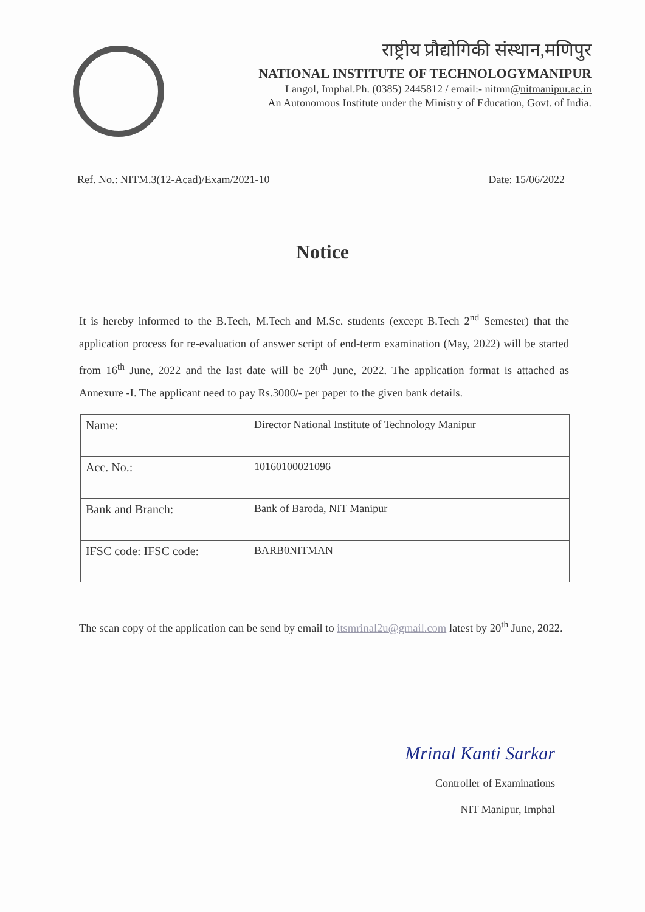राष्ट्रीय प्रौद्योगिकी संस्थान,मणिपुर
NATIONAL INSTITUTE OF TECHNOLOGYMANIPUR
Langol, Imphal.Ph. (0385) 2445812 / email:- nitmn@nitmanipur.ac.in
An Autonomous Institute under the Ministry of Education, Govt. of India.
Ref. No.: NITM.3(12-Acad)/Exam/2021-10 Date: 15/06/2022
Notice
It is hereby informed to the B.Tech, M.Tech and M.Sc. students (except B.Tech 2<sup>nd</sup> Semester) that the application process for re-evaluation of answer script of end-term examination (May, 2022) will be started from 16<sup>th</sup> June, 2022 and the last date will be 20<sup>th</sup> June, 2022. The application format is attached as Annexure -I. The applicant need to pay Rs.3000/- per paper to the given bank details.
| Name: | Director National Institute of Technology Manipur |
| Acc. No.: | 10160100021096 |
| Bank and Branch: | Bank of Baroda, NIT Manipur |
| IFSC code: IFSC code: | BARB0NITMAN |
The scan copy of the application can be send by email to itsmrinal2u@gmail.com latest by 20<sup>th</sup> June, 2022.
Mrinal Kanti Sarkar
Controller of Examinations
NIT Manipur, Imphal